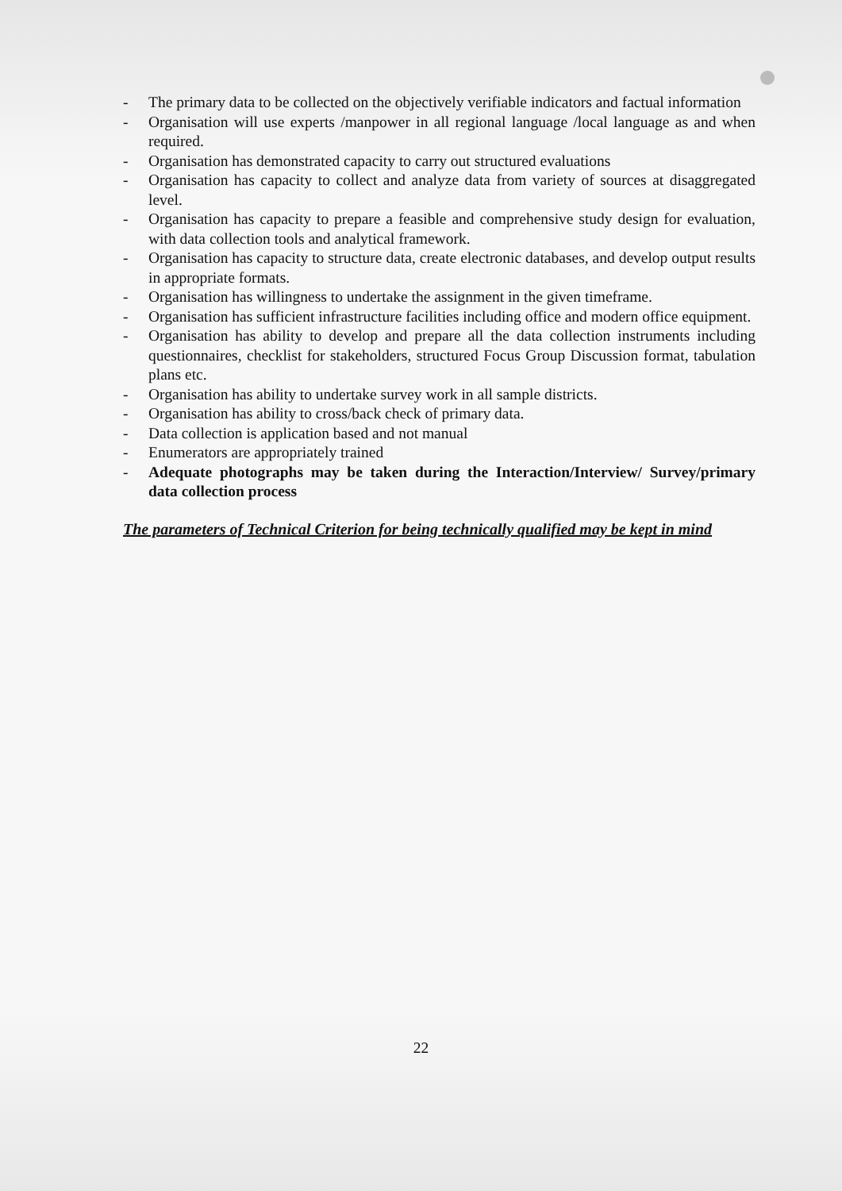- The primary data to be collected on the objectively verifiable indicators and factual information
- Organisation will use experts /manpower in all regional language /local language as and when required.
- Organisation has demonstrated capacity to carry out structured evaluations
- Organisation has capacity to collect and analyze data from variety of sources at disaggregated level.
- Organisation has capacity to prepare a feasible and comprehensive study design for evaluation, with data collection tools and analytical framework.
- Organisation has capacity to structure data, create electronic databases, and develop output results in appropriate formats.
- Organisation has willingness to undertake the assignment in the given timeframe.
- Organisation has sufficient infrastructure facilities including office and modern office equipment.
- Organisation has ability to develop and prepare all the data collection instruments including questionnaires, checklist for stakeholders, structured Focus Group Discussion format, tabulation plans etc.
- Organisation has ability to undertake survey work in all sample districts.
- Organisation has ability to cross/back check of primary data.
- Data collection is application based and not manual
- Enumerators are appropriately trained
- Adequate photographs may be taken during the Interaction/Interview/ Survey/primary data collection process
The parameters of Technical Criterion for being technically qualified may be kept in mind
22